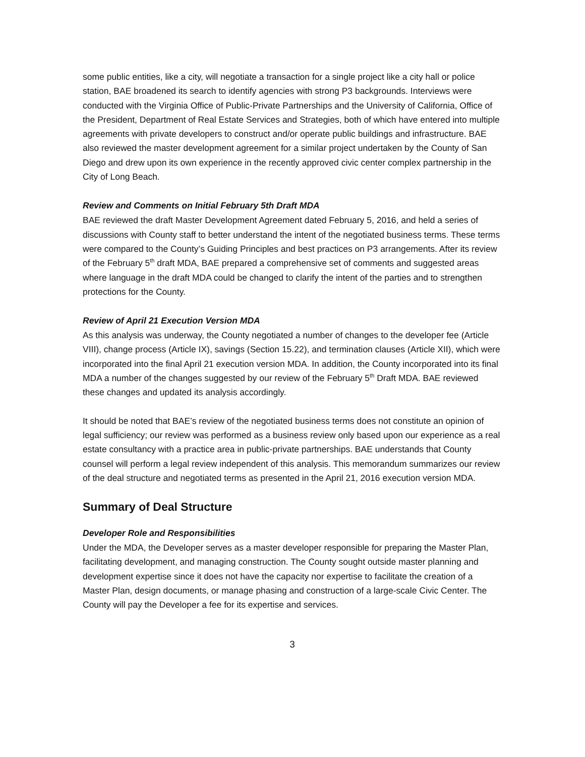some public entities, like a city, will negotiate a transaction for a single project like a city hall or police station, BAE broadened its search to identify agencies with strong P3 backgrounds. Interviews were conducted with the Virginia Office of Public-Private Partnerships and the University of California, Office of the President, Department of Real Estate Services and Strategies, both of which have entered into multiple agreements with private developers to construct and/or operate public buildings and infrastructure. BAE also reviewed the master development agreement for a similar project undertaken by the County of San Diego and drew upon its own experience in the recently approved civic center complex partnership in the City of Long Beach.
Review and Comments on Initial February 5th Draft MDA
BAE reviewed the draft Master Development Agreement dated February 5, 2016, and held a series of discussions with County staff to better understand the intent of the negotiated business terms. These terms were compared to the County’s Guiding Principles and best practices on P3 arrangements. After its review of the February 5<sup>th</sup> draft MDA, BAE prepared a comprehensive set of comments and suggested areas where language in the draft MDA could be changed to clarify the intent of the parties and to strengthen protections for the County.
Review of April 21 Execution Version MDA
As this analysis was underway, the County negotiated a number of changes to the developer fee (Article VIII), change process (Article IX), savings (Section 15.22), and termination clauses (Article XII), which were incorporated into the final April 21 execution version MDA. In addition, the County incorporated into its final MDA a number of the changes suggested by our review of the February 5<sup>th</sup> Draft MDA. BAE reviewed these changes and updated its analysis accordingly.
It should be noted that BAE’s review of the negotiated business terms does not constitute an opinion of legal sufficiency; our review was performed as a business review only based upon our experience as a real estate consultancy with a practice area in public-private partnerships. BAE understands that County counsel will perform a legal review independent of this analysis. This memorandum summarizes our review of the deal structure and negotiated terms as presented in the April 21, 2016 execution version MDA.
Summary of Deal Structure
Developer Role and Responsibilities
Under the MDA, the Developer serves as a master developer responsible for preparing the Master Plan, facilitating development, and managing construction. The County sought outside master planning and development expertise since it does not have the capacity nor expertise to facilitate the creation of a Master Plan, design documents, or manage phasing and construction of a large-scale Civic Center. The County will pay the Developer a fee for its expertise and services.
3